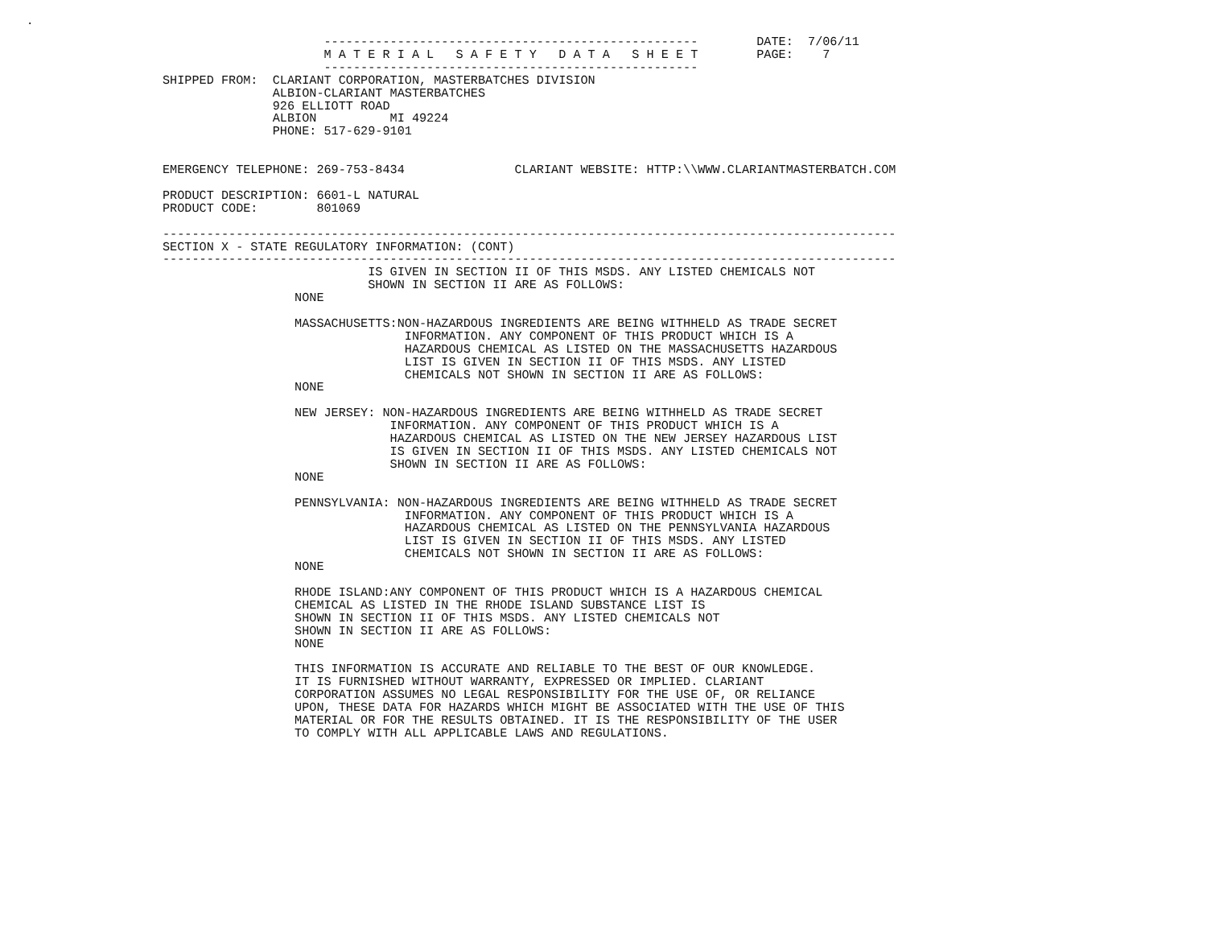.
                      ---------------------------------------------------        DATE:  7/06/11
                      M A T E R I A L   S A F E T Y   D A T A   S H E E T        PAGE:    7
                      ---------------------------------------------------
SHIPPED FROM:  CLARIANT CORPORATION, MASTERBATCHES DIVISION
               ALBION-CLARIANT MASTERBATCHES
               926 ELLIOTT ROAD
               ALBION          MI 49224
               PHONE: 517-629-9101


EMERGENCY TELEPHONE: 269-753-8434               CLARIANT WEBSITE: HTTP:\\WWW.CLARIANTMASTERBATCH.COM

PRODUCT DESCRIPTION: 6601-L NATURAL
PRODUCT CODE:        801069

----------------------------------------------------------------------------------------------------
SECTION X - STATE REGULATORY INFORMATION: (CONT)
----------------------------------------------------------------------------------------------------
                            IS GIVEN IN SECTION II OF THIS MSDS. ANY LISTED CHEMICALS NOT
                            SHOWN IN SECTION II ARE AS FOLLOWS:
                  NONE

                  MASSACHUSETTS:NON-HAZARDOUS INGREDIENTS ARE BEING WITHHELD AS TRADE SECRET
                                 INFORMATION. ANY COMPONENT OF THIS PRODUCT WHICH IS A
                                 HAZARDOUS CHEMICAL AS LISTED ON THE MASSACHUSETTS HAZARDOUS
                                 LIST IS GIVEN IN SECTION II OF THIS MSDS. ANY LISTED
                                 CHEMICALS NOT SHOWN IN SECTION II ARE AS FOLLOWS:
                  NONE

                  NEW JERSEY: NON-HAZARDOUS INGREDIENTS ARE BEING WITHHELD AS TRADE SECRET
                               INFORMATION. ANY COMPONENT OF THIS PRODUCT WHICH IS A
                               HAZARDOUS CHEMICAL AS LISTED ON THE NEW JERSEY HAZARDOUS LIST
                               IS GIVEN IN SECTION II OF THIS MSDS. ANY LISTED CHEMICALS NOT
                               SHOWN IN SECTION II ARE AS FOLLOWS:
                  NONE

                  PENNSYLVANIA: NON-HAZARDOUS INGREDIENTS ARE BEING WITHHELD AS TRADE SECRET
                                 INFORMATION. ANY COMPONENT OF THIS PRODUCT WHICH IS A
                                 HAZARDOUS CHEMICAL AS LISTED ON THE PENNSYLVANIA HAZARDOUS
                                 LIST IS GIVEN IN SECTION II OF THIS MSDS. ANY LISTED
                                 CHEMICALS NOT SHOWN IN SECTION II ARE AS FOLLOWS:
                  NONE

                  RHODE ISLAND:ANY COMPONENT OF THIS PRODUCT WHICH IS A HAZARDOUS CHEMICAL
                  CHEMICAL AS LISTED IN THE RHODE ISLAND SUBSTANCE LIST IS
                  SHOWN IN SECTION II OF THIS MSDS. ANY LISTED CHEMICALS NOT
                  SHOWN IN SECTION II ARE AS FOLLOWS:
                  NONE

                  THIS INFORMATION IS ACCURATE AND RELIABLE TO THE BEST OF OUR KNOWLEDGE.
                  IT IS FURNISHED WITHOUT WARRANTY, EXPRESSED OR IMPLIED. CLARIANT
                  CORPORATION ASSUMES NO LEGAL RESPONSIBILITY FOR THE USE OF, OR RELIANCE
                  UPON, THESE DATA FOR HAZARDS WHICH MIGHT BE ASSOCIATED WITH THE USE OF THIS
                  MATERIAL OR FOR THE RESULTS OBTAINED. IT IS THE RESPONSIBILITY OF THE USER
                  TO COMPLY WITH ALL APPLICABLE LAWS AND REGULATIONS.